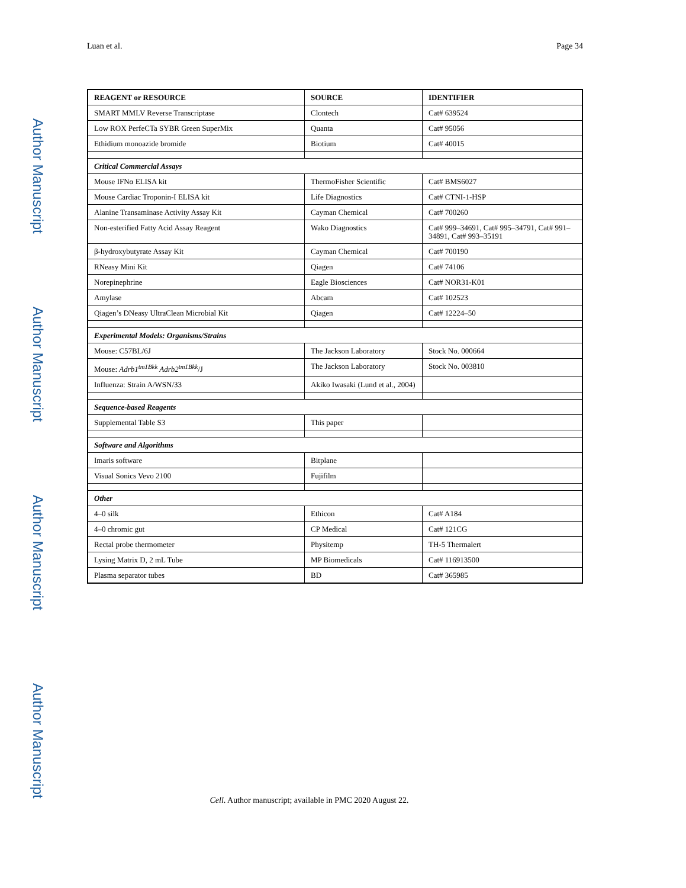Author Manuscript
Author Manuscript
Author Manuscript
Author Manuscript
Luan et al. Page 34
| REAGENT or RESOURCE | SOURCE | IDENTIFIER |
| --- | --- | --- |
| SMART MMLV Reverse Transcriptase | Clontech | Cat# 639524 |
| Low ROX PerfeCTa SYBR Green SuperMix | Quanta | Cat# 95056 |
| Ethidium monoazide bromide | Biotium | Cat# 40015 |
| Critical Commercial Assays | | |
| Mouse IFNα ELISA kit | ThermoFisher Scientific | Cat# BMS6027 |
| Mouse Cardiac Troponin-I ELISA kit | Life Diagnostics | Cat# CTNI-1-HSP |
| Alanine Transaminase Activity Assay Kit | Cayman Chemical | Cat# 700260 |
| Non-esterified Fatty Acid Assay Reagent | Wako Diagnostics | Cat# 999–34691, Cat# 995–34791, Cat# 991–34891, Cat# 993–35191 |
| β-hydroxybutyrate Assay Kit | Cayman Chemical | Cat# 700190 |
| RNeasy Mini Kit | Qiagen | Cat# 74106 |
| Norepinephrine | Eagle Biosciences | Cat# NOR31-K01 |
| Amylase | Abcam | Cat# 102523 |
| Qiagen’s DNeasy UltraClean Microbial Kit | Qiagen | Cat# 12224–50 |
| Experimental Models: Organisms/Strains | | |
| Mouse: C57BL/6J | The Jackson Laboratory | Stock No. 000664 |
| Mouse: Adrb1<sup>tm1Bkk</sup> Adrb2<sup>tm1Bkk</sup> /J | The Jackson Laboratory | Stock No. 003810 |
| Influenza: Strain A/WSN/33 | Akiko Iwasaki (Lund et al., 2004) | |
| Sequence-based Reagents | | |
| Supplemental Table S3 | This paper | |
| Software and Algorithms | | |
| Imaris software | Bitplane | |
| Visual Sonics Vevo 2100 | Fujifilm | |
| Other | | |
| 4–0 silk | Ethicon | Cat# A184 |
| 4–0 chromic gut | CP Medical | Cat# 121CG |
| Rectal probe thermometer | Physitemp | TH-5 Thermalert |
| Lysing Matrix D, 2 mL Tube | MP Biomedicals | Cat# 116913500 |
| Plasma separator tubes | BD | Cat# 365985 |
Cell. Author manuscript; available in PMC 2020 August 22.